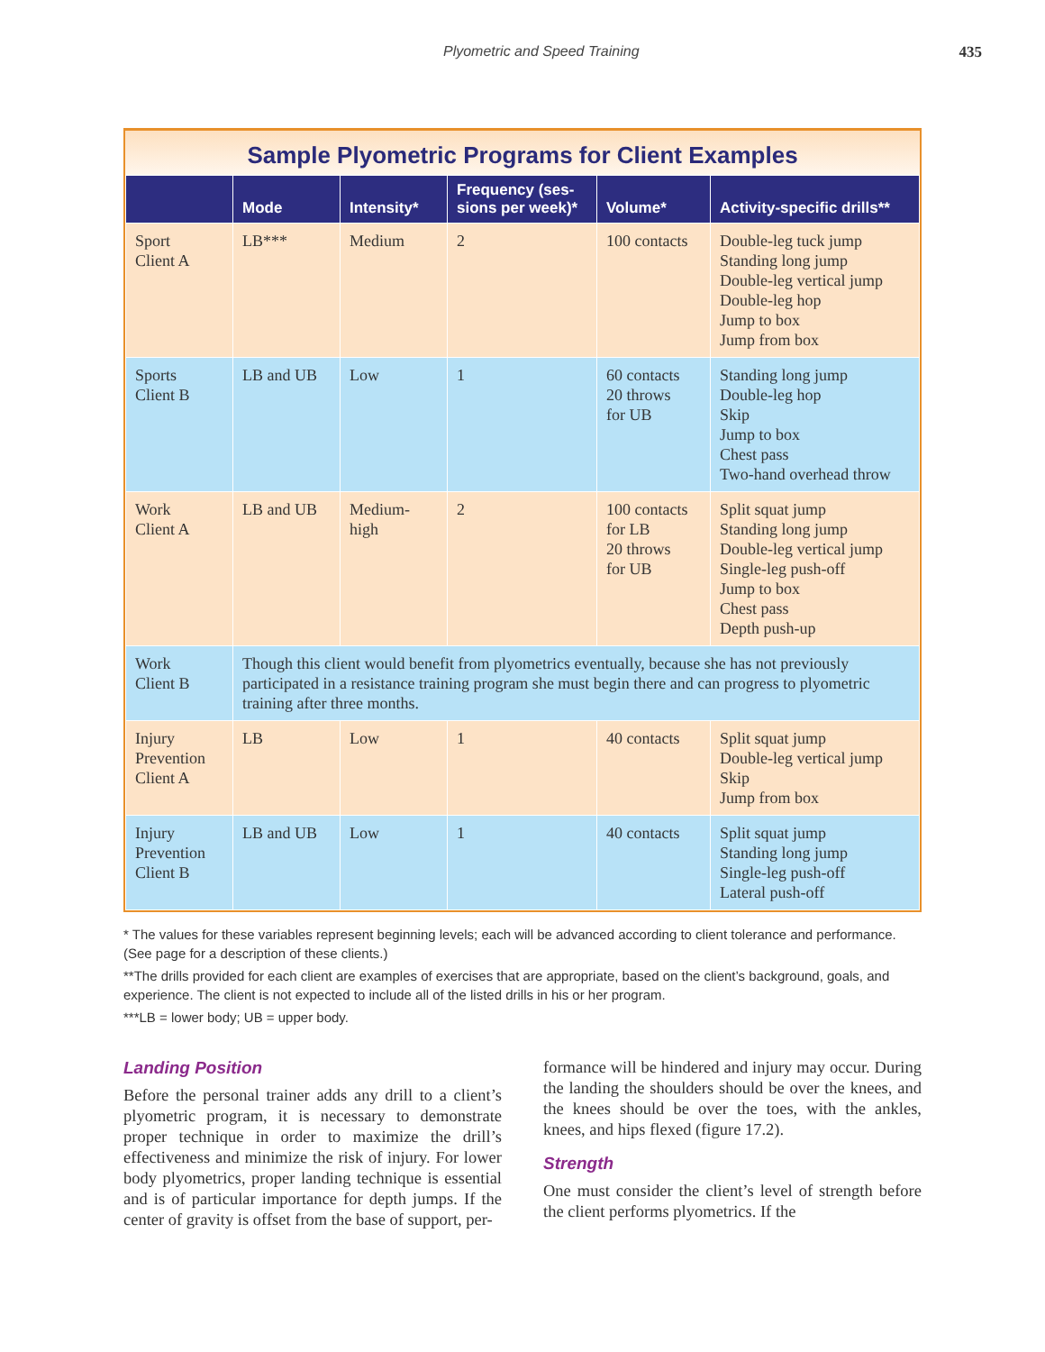Plyometric and Speed Training 435
Sample Plyometric Programs for Client Examples
| | Mode | Intensity* | Frequency (ses-sions per week)* | Volume* | Activity-specific drills** |
| --- | --- | --- | --- | --- | --- |
| Sport Client A | LB*** | Medium | 2 | 100 contacts | Double-leg tuck jump Standing long jump Double-leg vertical jump Double-leg hop Jump to box Jump from box |
| Sports Client B | LB and UB | Low | 1 | 60 contacts 20 throws for UB | Standing long jump Double-leg hop Skip Jump to box Chest pass Two-hand overhead throw |
| Work Client A | LB and UB | Medium- high | 2 | 100 contacts for LB 20 throws for UB | Split squat jump Standing long jump Double-leg vertical jump Single-leg push-off Jump to box Chest pass Depth push-up |
| Work Client B | Though this client would benefit from plyometrics eventually, because she has not previously participated in a resistance training program she must begin there and can progress to plyometric training after three months. | | | | |
| Injury Prevention Client A | LB | Low | 1 | 40 contacts | Split squat jump Double-leg vertical jump Skip Jump from box |
| Injury Prevention Client B | LB and UB | Low | 1 | 40 contacts | Split squat jump Standing long jump Single-leg push-off Lateral push-off |
* The values for these variables represent beginning levels; each will be advanced according to client tolerance and performance. (See page for a description of these clients.)
**The drills provided for each client are examples of exercises that are appropriate, based on the client’s background, goals, and experience. The client is not expected to include all of the listed drills in his or her program.
***LB = lower body; UB = upper body.
Landing Position
Before the personal trainer adds any drill to a client’s plyometric program, it is necessary to demonstrate proper technique in order to maximize the drill’s effectiveness and minimize the risk of injury. For lower body plyometrics, proper landing technique is essential and is of particular importance for depth jumps. If the center of gravity is offset from the base of support, per-
formance will be hindered and injury may occur. During the landing the shoulders should be over the knees, and the knees should be over the toes, with the ankles, knees, and hips flexed (figure 17.2).
Strength
One must consider the client’s level of strength before the client performs plyometrics. If the